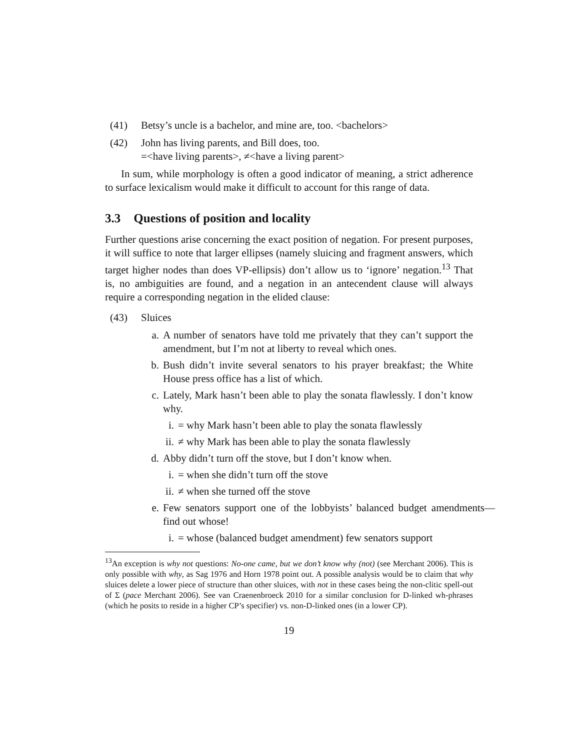(41) Betsy’s uncle is a bachelor, and mine are, too. <bachelors>
(42) John has living parents, and Bill does, too.
=<have living parents>, ≠<have a living parent>
In sum, while morphology is often a good indicator of meaning, a strict adherence to surface lexicalism would make it difficult to account for this range of data.
3.3 Questions of position and locality
Further questions arise concerning the exact position of negation. For present purposes, it will suffice to note that larger ellipses (namely sluicing and fragment answers, which target higher nodes than does VP-ellipsis) don’t allow us to ‘ignore’ negation.<sup>13</sup> That is, no ambiguities are found, and a negation in an antecendent clause will always require a corresponding negation in the elided clause:
(43) Sluices
a. A number of senators have told me privately that they can’t support the amendment, but I’m not at liberty to reveal which ones.
b. Bush didn’t invite several senators to his prayer breakfast; the White House press office has a list of which.
c. Lately, Mark hasn’t been able to play the sonata flawlessly. I don’t know why.
i. = why Mark hasn’t been able to play the sonata flawlessly
ii.
≠ why Mark has been able to play the sonata flawlessly
d. Abby didn’t turn off the stove, but I don’t know when.
i. = when she didn’t turn off the stove
ii.
≠ when she turned off the stove
e. Few senators support one of the lobbyists’ balanced budget amendments— find out whose!
i. = whose (balanced budget amendment) few senators support
<sup>13</sup> An exception is why not questions: No-one came, but we don’t know why (not) (see Merchant 2006). This is only possible with why, as Sag 1976 and Horn 1978 point out. A possible analysis would be to claim that why sluices delete a lower piece of structure than other sluices, with not in these cases being the non-clitic spell-out of Σ (pace Merchant 2006). See van Craenenbroeck 2010 for a similar conclusion for D-linked wh-phrases (which he posits to reside in a higher CP’s specifier) vs. non-D-linked ones (in a lower CP).
19